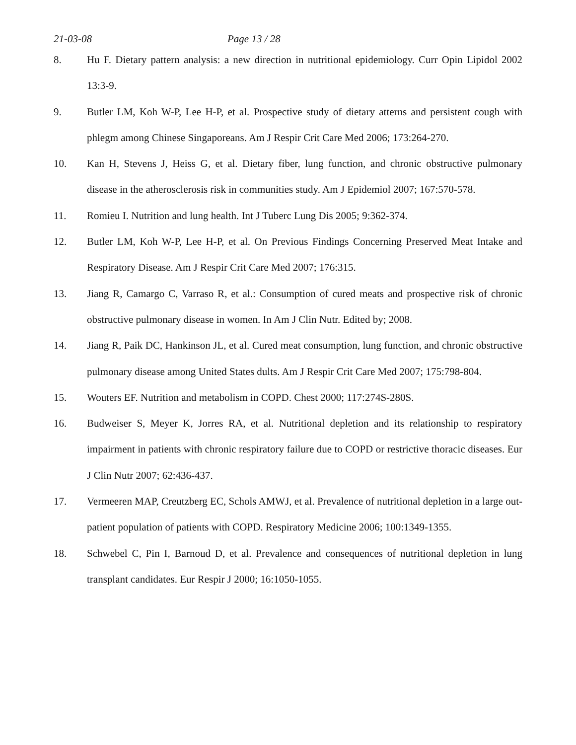21-03-08 Page 13 / 28
8. Hu F. Dietary pattern analysis: a new direction in nutritional epidemiology. Curr Opin Lipidol 2002 13:3-9.
9. Butler LM, Koh W-P, Lee H-P, et al. Prospective study of dietary atterns and persistent cough with phlegm among Chinese Singaporeans. Am J Respir Crit Care Med 2006; 173:264-270.
10. Kan H, Stevens J, Heiss G, et al. Dietary fiber, lung function, and chronic obstructive pulmonary disease in the atherosclerosis risk in communities study. Am J Epidemiol 2007; 167:570-578.
11. Romieu I. Nutrition and lung health. Int J Tuberc Lung Dis 2005; 9:362-374.
12. Butler LM, Koh W-P, Lee H-P, et al. On Previous Findings Concerning Preserved Meat Intake and Respiratory Disease. Am J Respir Crit Care Med 2007; 176:315.
13. Jiang R, Camargo C, Varraso R, et al.: Consumption of cured meats and prospective risk of chronic obstructive pulmonary disease in women. In Am J Clin Nutr. Edited by; 2008.
14. Jiang R, Paik DC, Hankinson JL, et al. Cured meat consumption, lung function, and chronic obstructive pulmonary disease among United States dults. Am J Respir Crit Care Med 2007; 175:798-804.
15. Wouters EF. Nutrition and metabolism in COPD. Chest 2000; 117:274S-280S.
16. Budweiser S, Meyer K, Jorres RA, et al. Nutritional depletion and its relationship to respiratory impairment in patients with chronic respiratory failure due to COPD or restrictive thoracic diseases. Eur J Clin Nutr 2007; 62:436-437.
17. Vermeeren MAP, Creutzberg EC, Schols AMWJ, et al. Prevalence of nutritional depletion in a large out-patient population of patients with COPD. Respiratory Medicine 2006; 100:1349-1355.
18. Schwebel C, Pin I, Barnoud D, et al. Prevalence and consequences of nutritional depletion in lung transplant candidates. Eur Respir J 2000; 16:1050-1055.